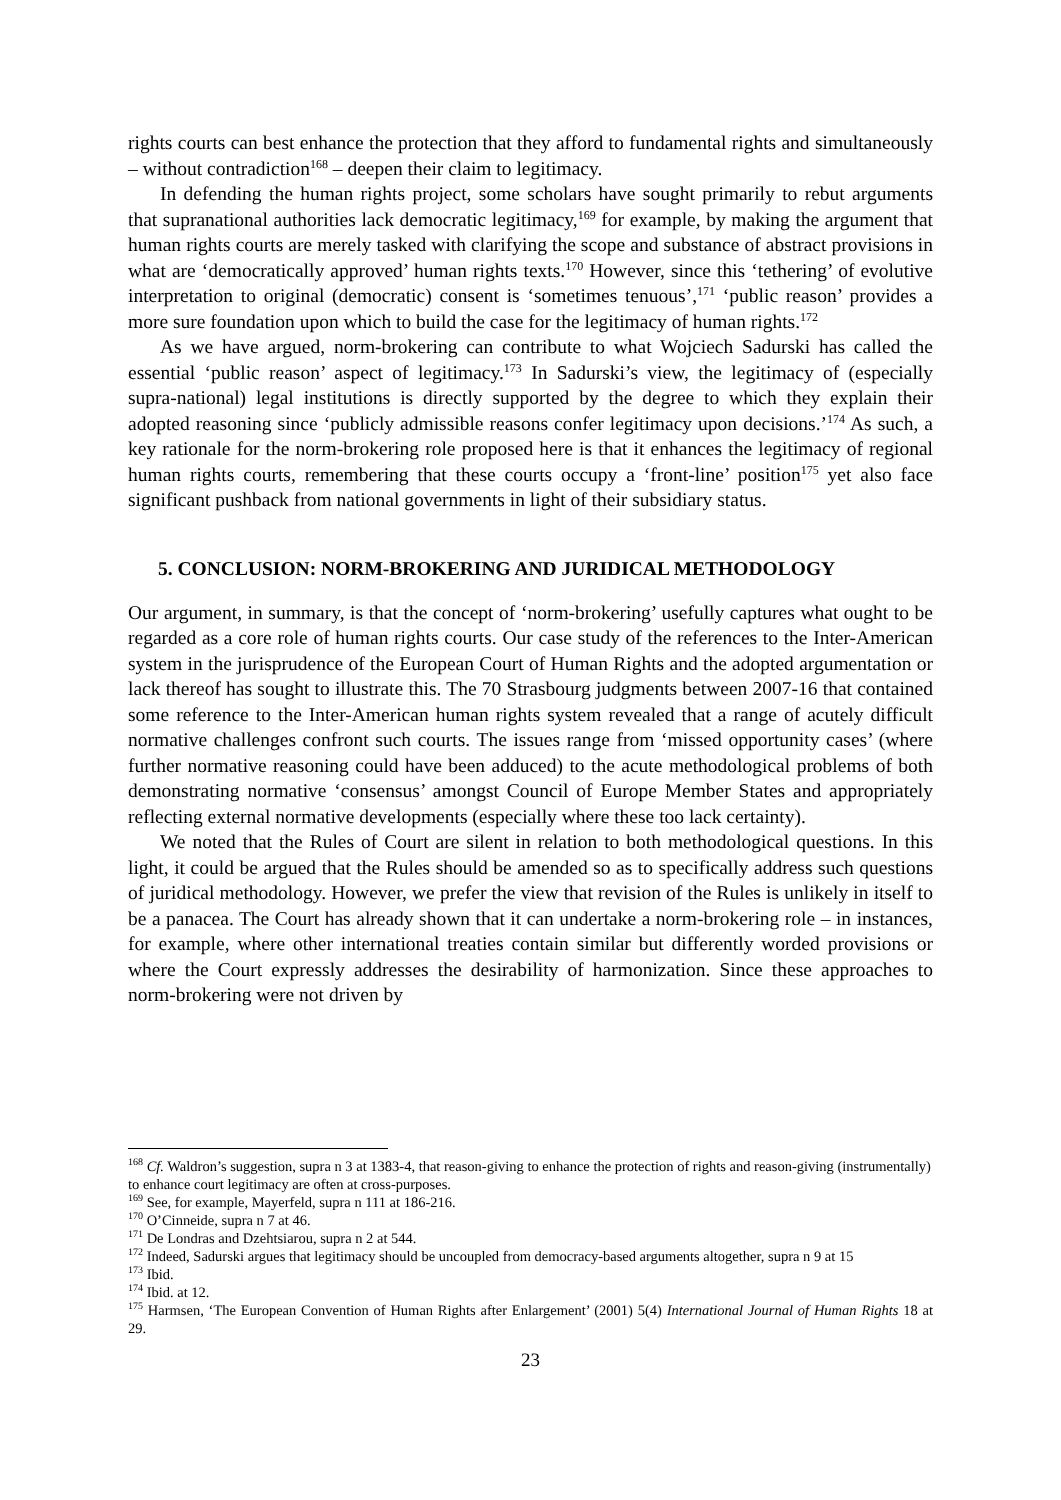rights courts can best enhance the protection that they afford to fundamental rights and simultaneously – without contradiction<sup>168</sup> – deepen their claim to legitimacy.
In defending the human rights project, some scholars have sought primarily to rebut arguments that supranational authorities lack democratic legitimacy,<sup>169</sup> for example, by making the argument that human rights courts are merely tasked with clarifying the scope and substance of abstract provisions in what are ‘democratically approved’ human rights texts.<sup>170</sup> However, since this ‘tethering’ of evolutive interpretation to original (democratic) consent is ‘sometimes tenuous’,<sup>171</sup> ‘public reason’ provides a more sure foundation upon which to build the case for the legitimacy of human rights.<sup>172</sup>
As we have argued, norm-brokering can contribute to what Wojciech Sadurski has called the essential ‘public reason’ aspect of legitimacy.<sup>173</sup> In Sadurski’s view, the legitimacy of (especially supra-national) legal institutions is directly supported by the degree to which they explain their adopted reasoning since ‘publicly admissible reasons confer legitimacy upon decisions.’<sup>174</sup> As such, a key rationale for the norm-brokering role proposed here is that it enhances the legitimacy of regional human rights courts, remembering that these courts occupy a ‘front-line’ position<sup>175</sup> yet also face significant pushback from national governments in light of their subsidiary status.
5. CONCLUSION: NORM-BROKERING AND JURIDICAL METHODOLOGY
Our argument, in summary, is that the concept of ‘norm-brokering’ usefully captures what ought to be regarded as a core role of human rights courts. Our case study of the references to the Inter-American system in the jurisprudence of the European Court of Human Rights and the adopted argumentation or lack thereof has sought to illustrate this. The 70 Strasbourg judgments between 2007-16 that contained some reference to the Inter-American human rights system revealed that a range of acutely difficult normative challenges confront such courts. The issues range from ‘missed opportunity cases’ (where further normative reasoning could have been adduced) to the acute methodological problems of both demonstrating normative ‘consensus’ amongst Council of Europe Member States and appropriately reflecting external normative developments (especially where these too lack certainty).
We noted that the Rules of Court are silent in relation to both methodological questions. In this light, it could be argued that the Rules should be amended so as to specifically address such questions of juridical methodology. However, we prefer the view that revision of the Rules is unlikely in itself to be a panacea. The Court has already shown that it can undertake a norm-brokering role – in instances, for example, where other international treaties contain similar but differently worded provisions or where the Court expressly addresses the desirability of harmonization. Since these approaches to norm-brokering were not driven by
<sup>168</sup> Cf. Waldron’s suggestion, supra n 3 at 1383-4, that reason-giving to enhance the protection of rights and reason-giving (instrumentally) to enhance court legitimacy are often at cross-purposes.
<sup>169</sup> See, for example, Mayerfeld, supra n 111 at 186-216.
<sup>170</sup> O’Cinneide, supra n 7 at 46.
<sup>171</sup> De Londras and Dzehtsiarou, supra n 2 at 544.
<sup>172</sup> Indeed, Sadurski argues that legitimacy should be uncoupled from democracy-based arguments altogether, supra n 9 at 15
<sup>173</sup> Ibid.
<sup>174</sup> Ibid. at 12.
<sup>175</sup> Harmsen, ‘The European Convention of Human Rights after Enlargement’ (2001) 5(4) International Journal of Human Rights 18 at 29.
23